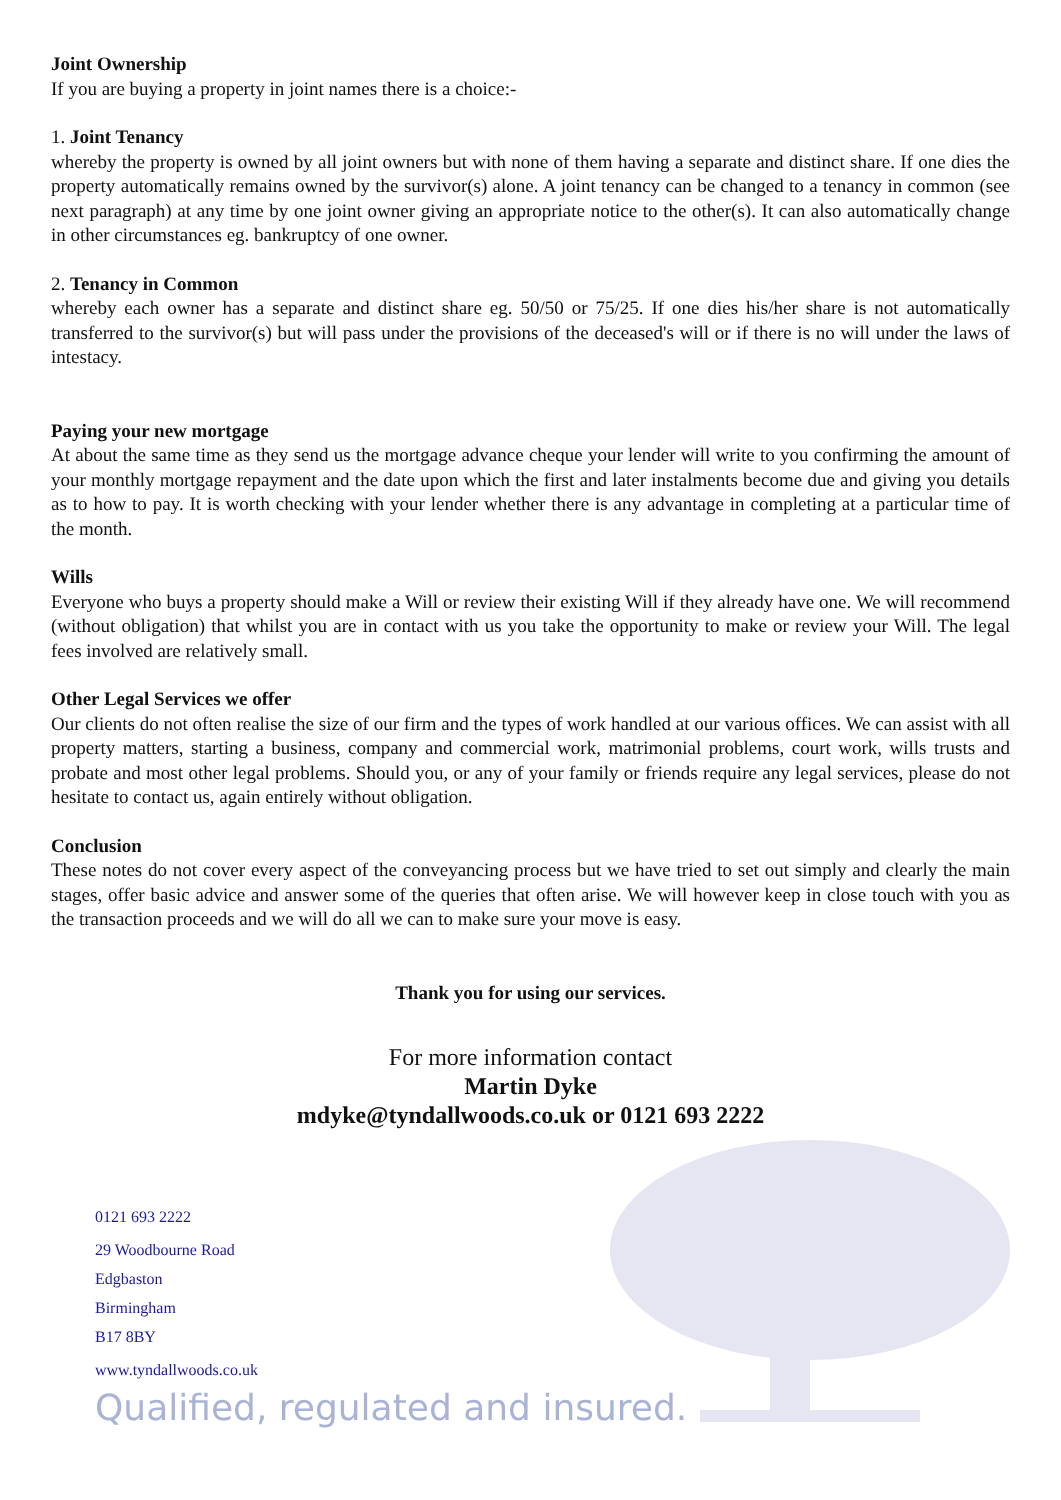Joint Ownership
If you are buying a property in joint names there is a choice:-
1. Joint Tenancy
whereby the property is owned by all joint owners but with none of them having a separate and distinct share. If one dies the property automatically remains owned by the survivor(s) alone. A joint tenancy can be changed to a tenancy in common (see next paragraph) at any time by one joint owner giving an appropriate notice to the other(s). It can also automatically change in other circumstances eg. bankruptcy of one owner.
2. Tenancy in Common
whereby each owner has a separate and distinct share eg. 50/50 or 75/25. If one dies his/her share is not automatically transferred to the survivor(s) but will pass under the provisions of the deceased's will or if there is no will under the laws of intestacy.
Paying your new mortgage
At about the same time as they send us the mortgage advance cheque your lender will write to you confirming the amount of your monthly mortgage repayment and the date upon which the first and later instalments become due and giving you details as to how to pay. It is worth checking with your lender whether there is any advantage in completing at a particular time of the month.
Wills
Everyone who buys a property should make a Will or review their existing Will if they already have one. We will recommend (without obligation) that whilst you are in contact with us you take the opportunity to make or review your Will. The legal fees involved are relatively small.
Other Legal Services we offer
Our clients do not often realise the size of our firm and the types of work handled at our various offices. We can assist with all property matters, starting a business, company and commercial work, matrimonial problems, court work, wills trusts and probate and most other legal problems. Should you, or any of your family or friends require any legal services, please do not hesitate to contact us, again entirely without obligation.
Conclusion
These notes do not cover every aspect of the conveyancing process but we have tried to set out simply and clearly the main stages, offer basic advice and answer some of the queries that often arise. We will however keep in close touch with you as the transaction proceeds and we will do all we can to make sure your move is easy.
Thank you for using our services.
For more information contact
Martin Dyke
mdyke@tyndallwoods.co.uk or 0121 693 2222
0121 693 2222
29 Woodbourne Road
Edgbaston
Birmingham
B17 8BY
www.tyndallwoods.co.uk
Qualified, regulated and insured.